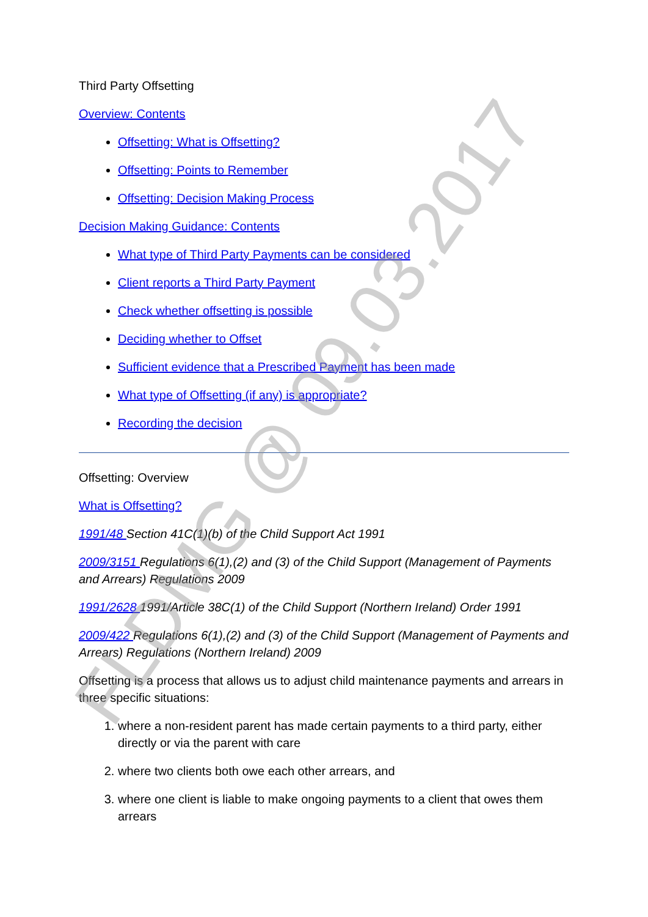FLDMG @ 09.03.2017
Third Party Offsetting
Overview: Contents
Offsetting: What is Offsetting?
Offsetting: Points to Remember
Offsetting: Decision Making Process
Decision Making Guidance: Contents
What type of Third Party Payments can be considered
Client reports a Third Party Payment
Check whether offsetting is possible
Deciding whether to Offset
Sufficient evidence that a Prescribed Payment has been made
What type of Offsetting (if any) is appropriate?
Recording the decision
Offsetting: Overview
What is Offsetting?
1991/48 Section 41C(1)(b) of the Child Support Act 1991
2009/3151 Regulations 6(1),(2) and (3) of the Child Support (Management of Payments and Arrears) Regulations 2009
1991/2628 1991/Article 38C(1) of the Child Support (Northern Ireland) Order 1991
2009/422 Regulations 6(1),(2) and (3) of the Child Support (Management of Payments and Arrears) Regulations (Northern Ireland) 2009
Offsetting is a process that allows us to adjust child maintenance payments and arrears in three specific situations:
1. where a non-resident parent has made certain payments to a third party, either directly or via the parent with care
2. where two clients both owe each other arrears, and
3. where one client is liable to make ongoing payments to a client that owes them arrears